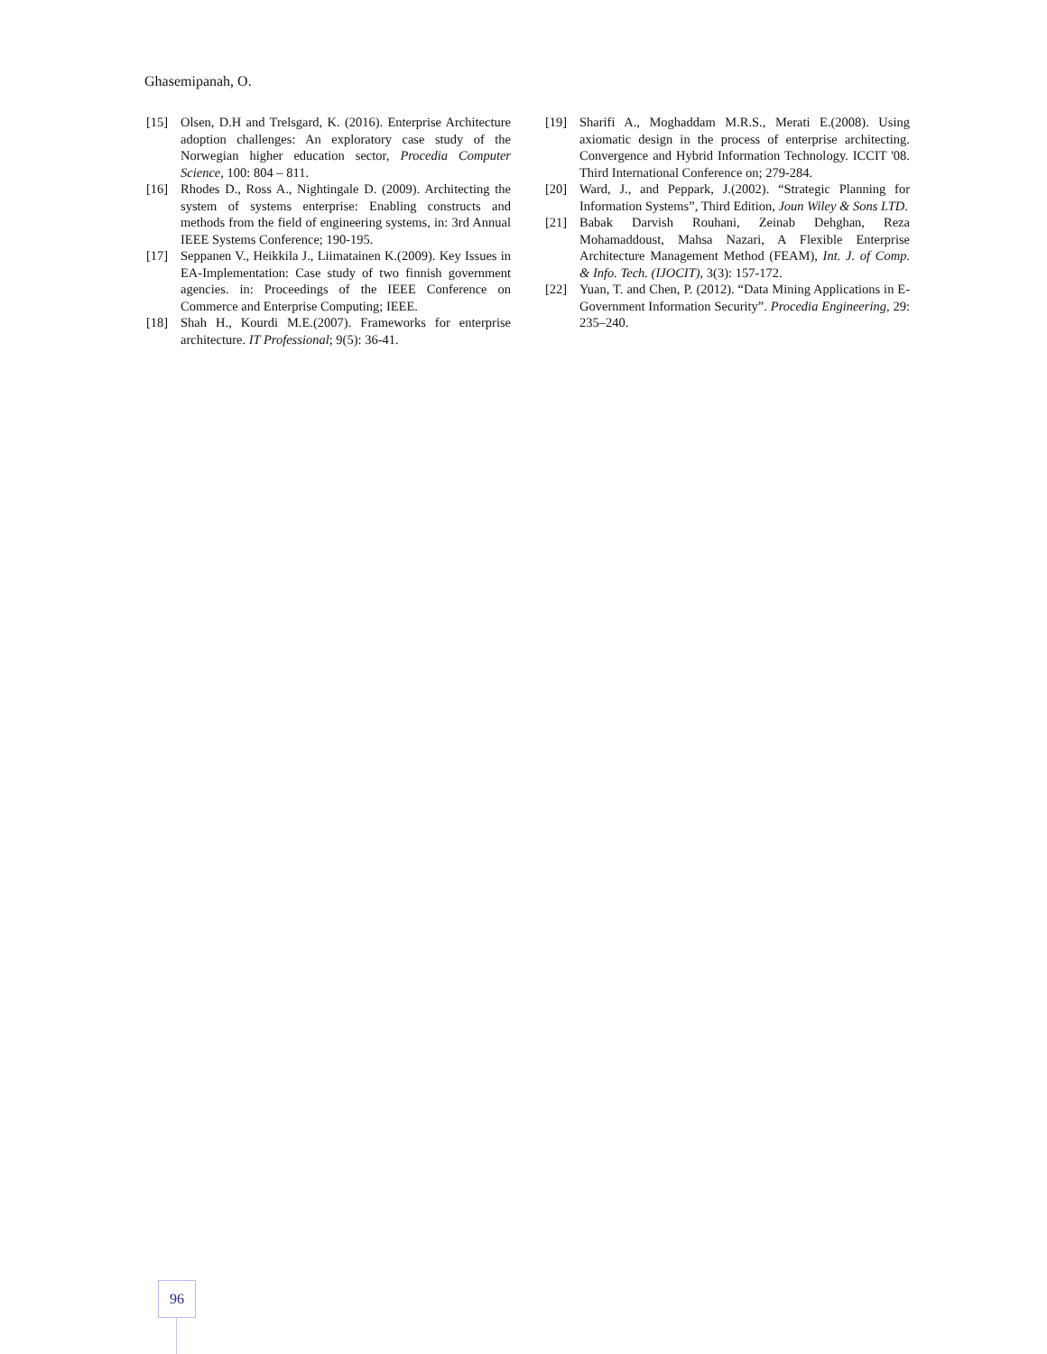Ghasemipanah, O.
[15] Olsen, D.H and Trelsgard, K. (2016). Enterprise Architecture adoption challenges: An exploratory case study of the Norwegian higher education sector, Procedia Computer Science, 100: 804 – 811.
[16] Rhodes D., Ross A., Nightingale D. (2009). Architecting the system of systems enterprise: Enabling constructs and methods from the field of engineering systems, in: 3rd Annual IEEE Systems Conference; 190-195.
[17] Seppanen V., Heikkila J., Liimatainen K.(2009). Key Issues in EA-Implementation: Case study of two finnish government agencies. in: Proceedings of the IEEE Conference on Commerce and Enterprise Computing; IEEE.
[18] Shah H., Kourdi M.E.(2007). Frameworks for enterprise architecture. IT Professional; 9(5): 36-41.
[19] Sharifi A., Moghaddam M.R.S., Merati E.(2008). Using axiomatic design in the process of enterprise architecting. Convergence and Hybrid Information Technology. ICCIT '08. Third International Conference on; 279-284.
[20] Ward, J., and Peppark, J.(2002). “Strategic Planning for Information Systems”, Third Edition, Joun Wiley & Sons LTD.
[21] Babak Darvish Rouhani, Zeinab Dehghan, Reza Mohamaddoust, Mahsa Nazari, A Flexible Enterprise Architecture Management Method (FEAM), Int. J. of Comp. & Info. Tech. (IJOCIT), 3(3): 157-172.
[22] Yuan, T. and Chen, P. (2012). “Data Mining Applications in E-Government Information Security”. Procedia Engineering, 29: 235–240.
96